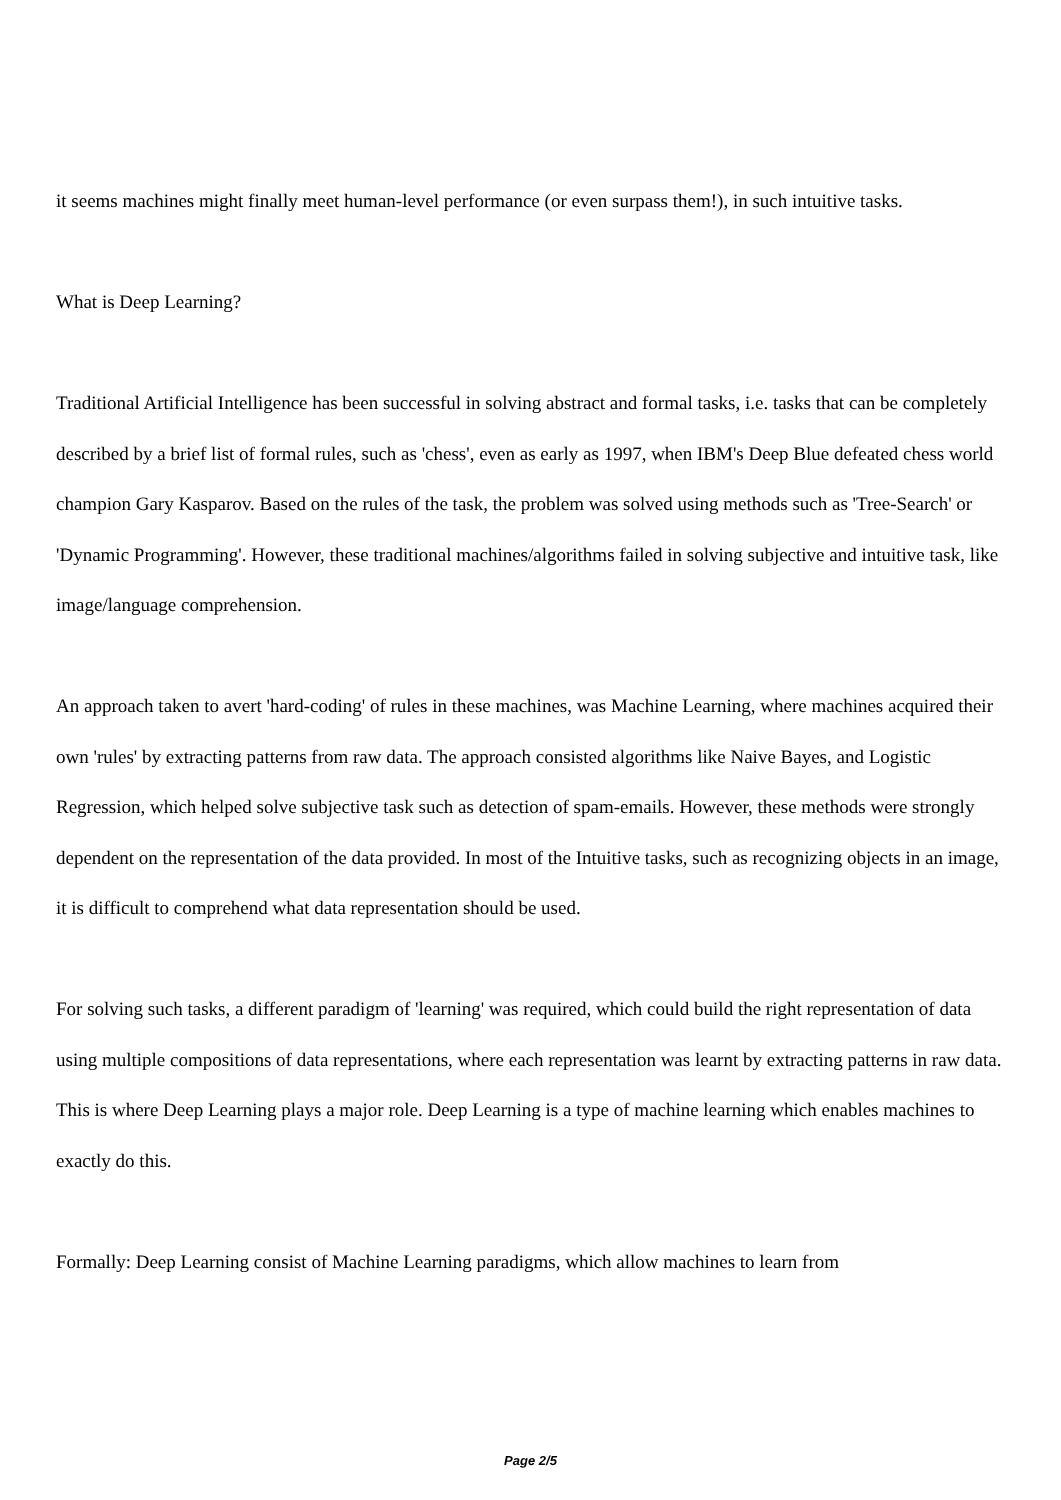it seems machines might finally meet human-level performance (or even surpass them!), in such intuitive tasks.
What is Deep Learning?
Traditional Artificial Intelligence has been successful in solving abstract and formal tasks, i.e. tasks that can be completely described by a brief list of formal rules, such as 'chess', even as early as 1997, when IBM's Deep Blue defeated chess world champion Gary Kasparov. Based on the rules of the task, the problem was solved using methods such as 'Tree-Search' or 'Dynamic Programming'. However, these traditional machines/algorithms failed in solving subjective and intuitive task, like image/language comprehension.
An approach taken to avert 'hard-coding' of rules in these machines, was Machine Learning, where machines acquired their own 'rules' by extracting patterns from raw data. The approach consisted algorithms like Naive Bayes, and Logistic Regression, which helped solve subjective task such as detection of spam-emails. However, these methods were strongly dependent on the representation of the data provided. In most of the Intuitive tasks, such as recognizing objects in an image, it is difficult to comprehend what data representation should be used.
For solving such tasks, a different paradigm of 'learning' was required, which could build the right representation of data using multiple compositions of data representations, where each representation was learnt by extracting patterns in raw data. This is where Deep Learning plays a major role. Deep Learning is a type of machine learning which enables machines to exactly do this.
Formally: Deep Learning consist of Machine Learning paradigms, which allow machines to learn from
Page 2/5